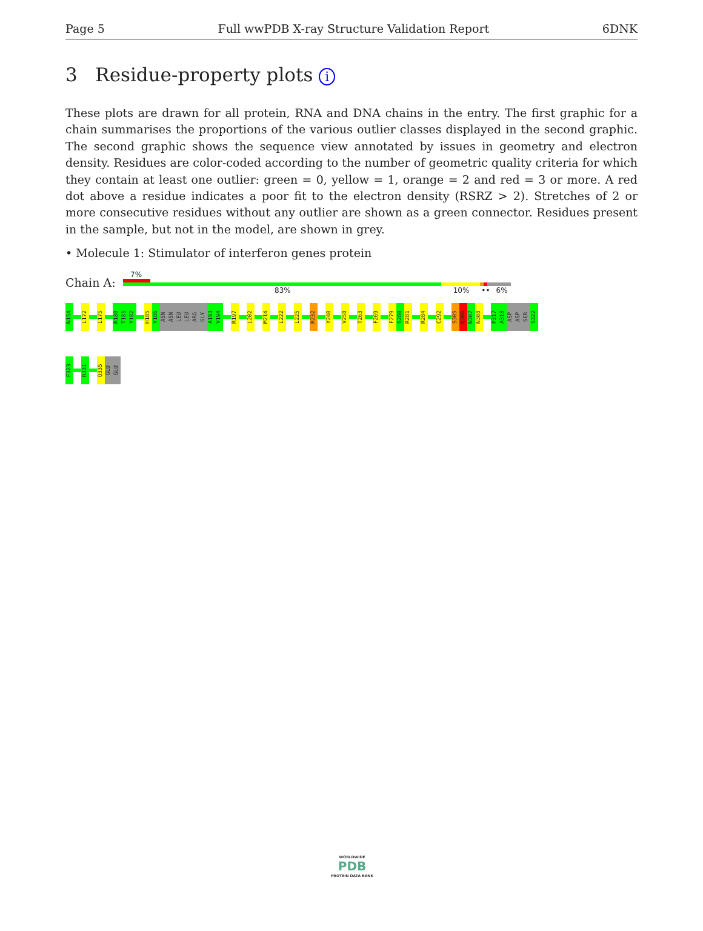Page 5 Full wwPDB X-ray Structure Validation Report 6DNK
3 Residue-property plots i
These plots are drawn for all protein, RNA and DNA chains in the entry. The first graphic for a chain summarises the proportions of the various outlier classes displayed in the second graphic. The second graphic shows the sequence view annotated by issues in geometry and electron density. Residues are color-coded according to the number of geometric quality criteria for which they contain at least one outlier: green = 0, yellow = 1, orange = 2 and red = 3 or more. A red dot above a residue indicates a poor fit to the electron density (RSRZ > 2). Stretches of 2 or more consecutive residues without any outlier are shown as a green connector. Residues present in the sample, but not in the model, are shown in grey.
• Molecule 1: Stimulator of interferon genes protein
Chain A:
7%
83% 10% •• 6%
N154 L172 L175 R180 T181 Y182 H185 Y186 ASN ASN LEU LEU ARG GLY A193 V194 R197 L202 M214 L222 L225 R232 Y240 V258 T263 F269 F279 S280 R281 R284 C292 S305 Q306 N307 N308 P317 A318 ASP ASP SER S322
F323 R331 Q335 GLU GLU
WORLDWIDE
PDB
PROTEIN DATA BANK